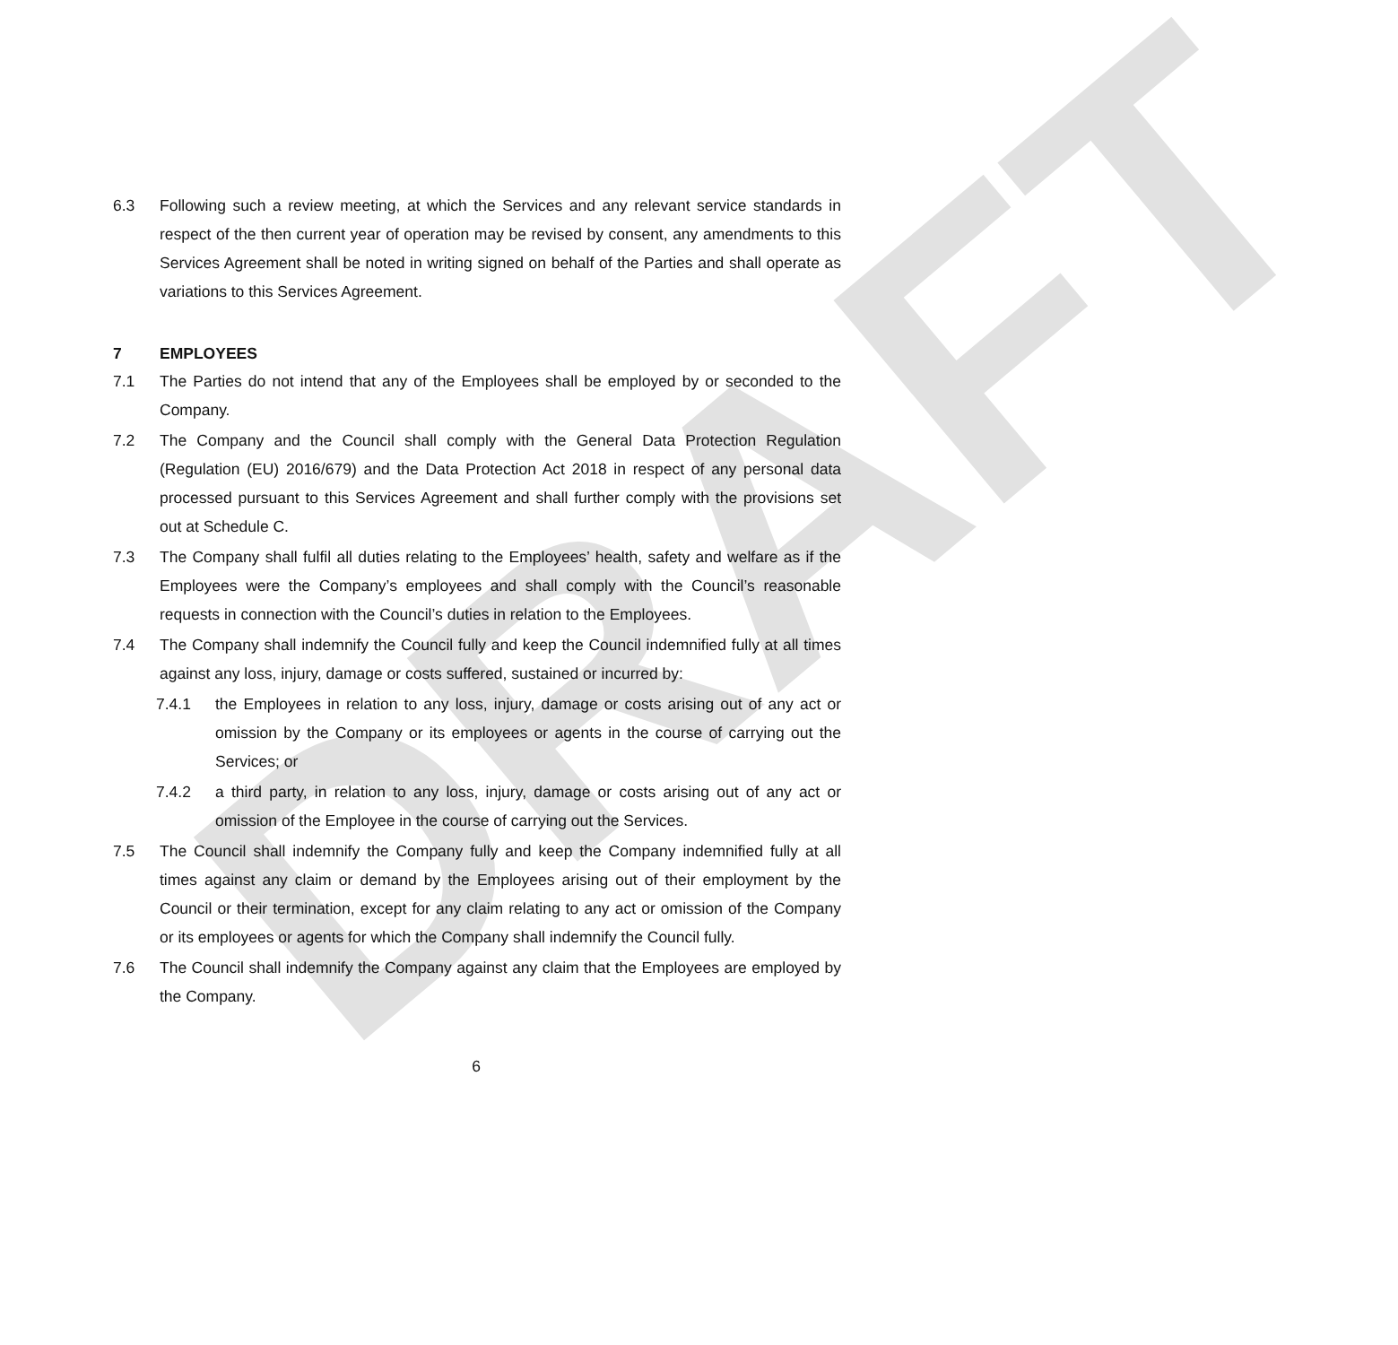DRAFT
6.3 Following such a review meeting, at which the Services and any relevant service standards in respect of the then current year of operation may be revised by consent, any amendments to this Services Agreement shall be noted in writing signed on behalf of the Parties and shall operate as variations to this Services Agreement.
7 EMPLOYEES
7.1 The Parties do not intend that any of the Employees shall be employed by or seconded to the Company.
7.2 The Company and the Council shall comply with the General Data Protection Regulation (Regulation (EU) 2016/679) and the Data Protection Act 2018 in respect of any personal data processed pursuant to this Services Agreement and shall further comply with the provisions set out at Schedule C.
7.3 The Company shall fulfil all duties relating to the Employees’ health, safety and welfare as if the Employees were the Company’s employees and shall comply with the Council’s reasonable requests in connection with the Council’s duties in relation to the Employees.
7.4 The Company shall indemnify the Council fully and keep the Council indemnified fully at all times against any loss, injury, damage or costs suffered, sustained or incurred by:
7.4.1 the Employees in relation to any loss, injury, damage or costs arising out of any act or omission by the Company or its employees or agents in the course of carrying out the Services; or
7.4.2 a third party, in relation to any loss, injury, damage or costs arising out of any act or omission of the Employee in the course of carrying out the Services.
7.5 The Council shall indemnify the Company fully and keep the Company indemnified fully at all times against any claim or demand by the Employees arising out of their employment by the Council or their termination, except for any claim relating to any act or omission of the Company or its employees or agents for which the Company shall indemnify the Council fully.
7.6 The Council shall indemnify the Company against any claim that the Employees are employed by the Company.
6